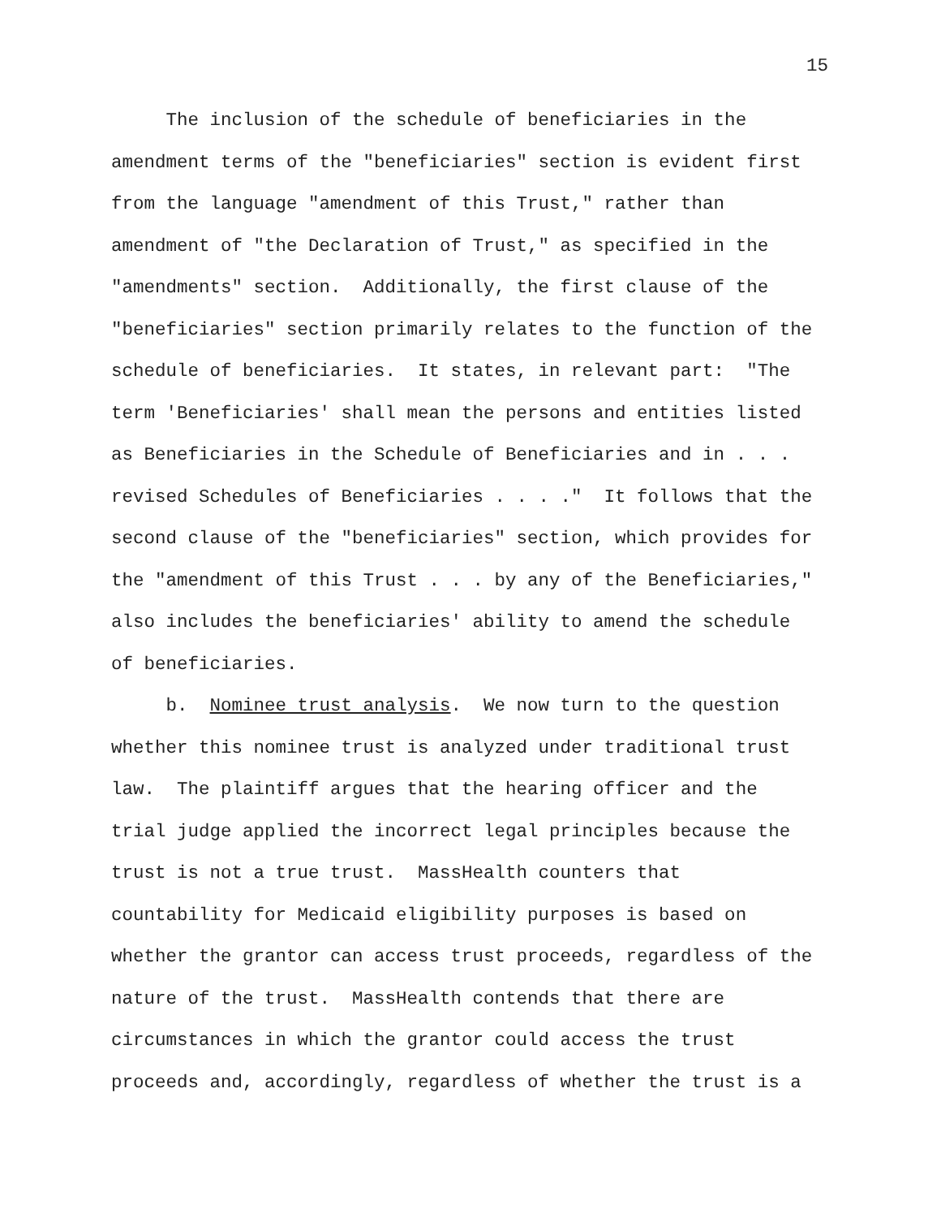15
The inclusion of the schedule of beneficiaries in the
amendment terms of the "beneficiaries" section is evident first
from the language "amendment of this Trust," rather than
amendment of "the Declaration of Trust," as specified in the
"amendments" section. Additionally, the first clause of the
"beneficiaries" section primarily relates to the function of the
schedule of beneficiaries. It states, in relevant part: "The
term 'Beneficiaries' shall mean the persons and entities listed
as Beneficiaries in the Schedule of Beneficiaries and in . . .
revised Schedules of Beneficiaries . . . ." It follows that the
second clause of the "beneficiaries" section, which provides for
the "amendment of this Trust . . . by any of the Beneficiaries,"
also includes the beneficiaries' ability to amend the schedule
of beneficiaries.
b. Nominee trust analysis. We now turn to the question
whether this nominee trust is analyzed under traditional trust
law. The plaintiff argues that the hearing officer and the
trial judge applied the incorrect legal principles because the
trust is not a true trust. MassHealth counters that
countability for Medicaid eligibility purposes is based on
whether the grantor can access trust proceeds, regardless of the
nature of the trust. MassHealth contends that there are
circumstances in which the grantor could access the trust
proceeds and, accordingly, regardless of whether the trust is a